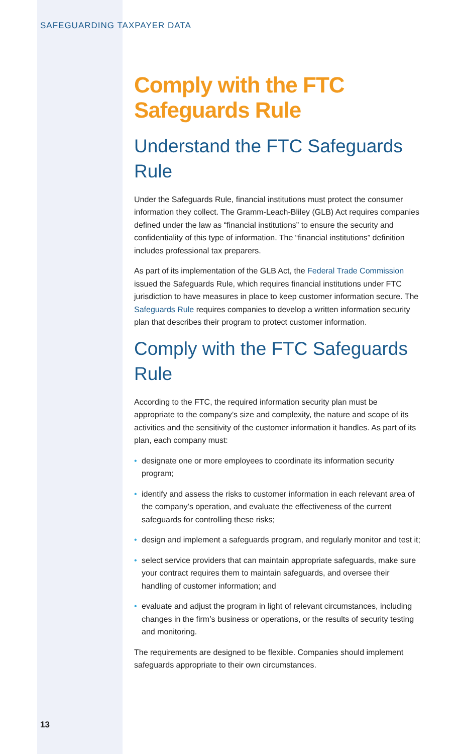SAFEGUARDING TAXPAYER DATA
Comply with the FTC Safeguards Rule
Understand the FTC Safeguards Rule
Under the Safeguards Rule, financial institutions must protect the consumer information they collect. The Gramm-Leach-Bliley (GLB) Act requires companies defined under the law as “financial institutions” to ensure the security and confidentiality of this type of information. The “financial institutions” definition includes professional tax preparers.
As part of its implementation of the GLB Act, the Federal Trade Commission issued the Safeguards Rule, which requires financial institutions under FTC jurisdiction to have measures in place to keep customer information secure. The Safeguards Rule requires companies to develop a written information security plan that describes their program to protect customer information.
Comply with the FTC Safeguards Rule
According to the FTC, the required information security plan must be appropriate to the company’s size and complexity, the nature and scope of its activities and the sensitivity of the customer information it handles. As part of its plan, each company must:
• designate one or more employees to coordinate its information security program;
• identify and assess the risks to customer information in each relevant area of the company’s operation, and evaluate the effectiveness of the current safeguards for controlling these risks;
• design and implement a safeguards program, and regularly monitor and test it;
• select service providers that can maintain appropriate safeguards, make sure your contract requires them to maintain safeguards, and oversee their handling of customer information; and
• evaluate and adjust the program in light of relevant circumstances, including changes in the firm’s business or operations, or the results of security testing and monitoring.
The requirements are designed to be flexible. Companies should implement safeguards appropriate to their own circumstances.
13